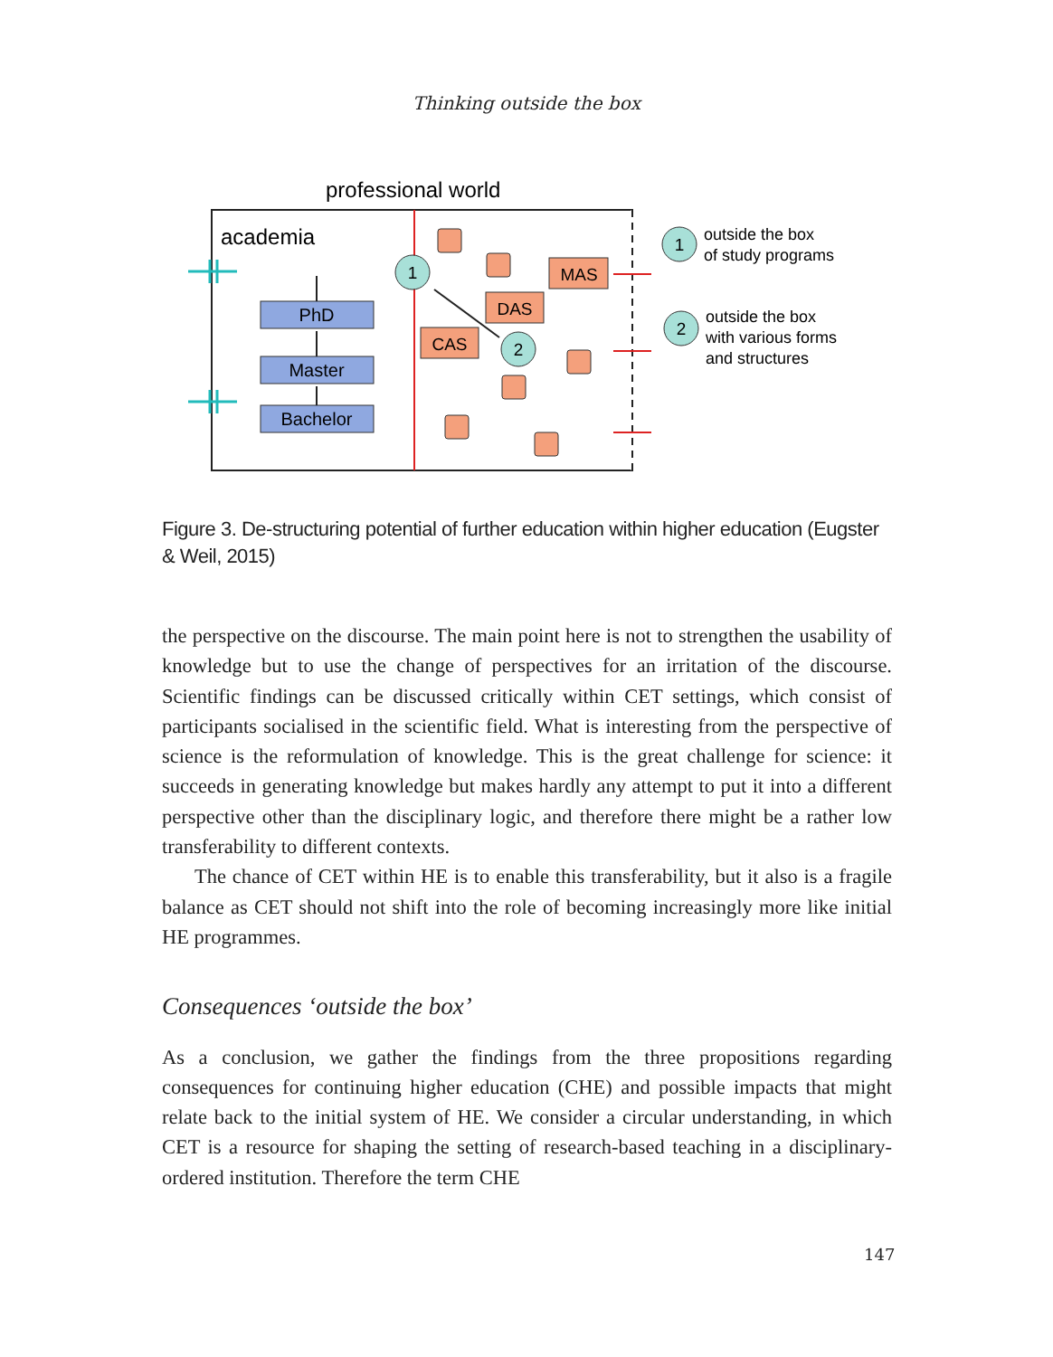Thinking outside the box
professional world
academia
PhD
Master
Bachelor
MAS
DAS
CAS
1
2
1
2
outside the box
of study programs
outside the box
with various forms
and structures
Figure 3. De-structuring potential of further education within higher education (Eugster & Weil, 2015)
the perspective on the discourse. The main point here is not to strengthen the usability of knowledge but to use the change of perspectives for an irritation of the discourse. Scientific findings can be discussed critically within CET settings, which consist of participants socialised in the scientific field. What is interesting from the perspective of science is the reformulation of knowledge. This is the great challenge for science: it succeeds in generating knowledge but makes hardly any attempt to put it into a different perspective other than the disciplinary logic, and therefore there might be a rather low transferability to different contexts.
The chance of CET within HE is to enable this transferability, but it also is a fragile balance as CET should not shift into the role of becoming increasingly more like initial HE programmes.
Consequences ‘outside the box’
As a conclusion, we gather the findings from the three propositions regarding consequences for continuing higher education (CHE) and possible impacts that might relate back to the initial system of HE. We consider a circular understanding, in which CET is a resource for shaping the setting of research-based teaching in a disciplinary-ordered institution. Therefore the term CHE
147